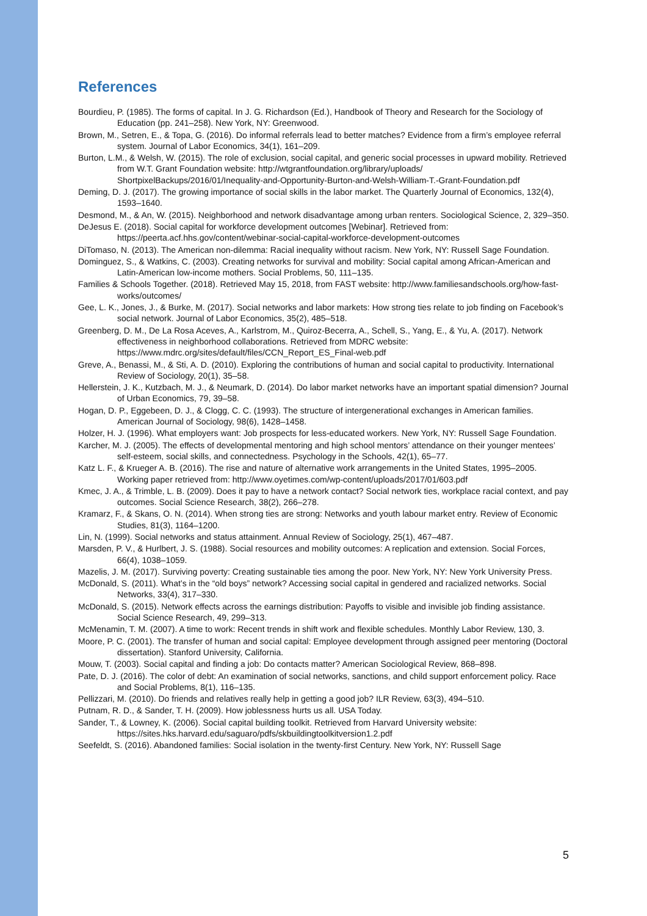References
Bourdieu, P. (1985). The forms of capital. In J. G. Richardson (Ed.), Handbook of Theory and Research for the Sociology of Education (pp. 241–258). New York, NY: Greenwood.
Brown, M., Setren, E., & Topa, G. (2016). Do informal referrals lead to better matches? Evidence from a firm’s employee referral system. Journal of Labor Economics, 34(1), 161–209.
Burton, L.M., & Welsh, W. (2015). The role of exclusion, social capital, and generic social processes in upward mobility. Retrieved from W.T. Grant Foundation website: http://wtgrantfoundation.org/library/uploads/ ShortpixelBackups/2016/01/Inequality-and-Opportunity-Burton-and-Welsh-William-T.-Grant-Foundation.pdf
Deming, D. J. (2017). The growing importance of social skills in the labor market. The Quarterly Journal of Economics, 132(4), 1593–1640.
Desmond, M., & An, W. (2015). Neighborhood and network disadvantage among urban renters. Sociological Science, 2, 329–350.
DeJesus E. (2018). Social capital for workforce development outcomes [Webinar]. Retrieved from: https://peerta.acf.hhs.gov/content/webinar-social-capital-workforce-development-outcomes
DiTomaso, N. (2013). The American non-dilemma: Racial inequality without racism. New York, NY: Russell Sage Foundation.
Dominguez, S., & Watkins, C. (2003). Creating networks for survival and mobility: Social capital among African-American and Latin-American low-income mothers. Social Problems, 50, 111–135.
Families & Schools Together. (2018). Retrieved May 15, 2018, from FAST website: http://www.familiesandschools.org/how-fast-works/outcomes/
Gee, L. K., Jones, J., & Burke, M. (2017). Social networks and labor markets: How strong ties relate to job finding on Facebook’s social network. Journal of Labor Economics, 35(2), 485–518.
Greenberg, D. M., De La Rosa Aceves, A., Karlstrom, M., Quiroz-Becerra, A., Schell, S., Yang, E., & Yu, A. (2017). Network effectiveness in neighborhood collaborations. Retrieved from MDRC website: https://www.mdrc.org/sites/default/files/CCN_Report_ES_Final-web.pdf
Greve, A., Benassi, M., & Sti, A. D. (2010). Exploring the contributions of human and social capital to productivity. International Review of Sociology, 20(1), 35–58.
Hellerstein, J. K., Kutzbach, M. J., & Neumark, D. (2014). Do labor market networks have an important spatial dimension? Journal of Urban Economics, 79, 39–58.
Hogan, D. P., Eggebeen, D. J., & Clogg, C. C. (1993). The structure of intergenerational exchanges in American families. American Journal of Sociology, 98(6), 1428–1458.
Holzer, H. J. (1996). What employers want: Job prospects for less-educated workers. New York, NY: Russell Sage Foundation.
Karcher, M. J. (2005). The effects of developmental mentoring and high school mentors’ attendance on their younger mentees’ self-esteem, social skills, and connectedness. Psychology in the Schools, 42(1), 65–77.
Katz L. F., & Krueger A. B. (2016). The rise and nature of alternative work arrangements in the United States, 1995–2005. Working paper retrieved from: http://www.oyetimes.com/wp-content/uploads/2017/01/603.pdf
Kmec, J. A., & Trimble, L. B. (2009). Does it pay to have a network contact? Social network ties, workplace racial context, and pay outcomes. Social Science Research, 38(2), 266–278.
Kramarz, F., & Skans, O. N. (2014). When strong ties are strong: Networks and youth labour market entry. Review of Economic Studies, 81(3), 1164–1200.
Lin, N. (1999). Social networks and status attainment. Annual Review of Sociology, 25(1), 467–487.
Marsden, P. V., & Hurlbert, J. S. (1988). Social resources and mobility outcomes: A replication and extension. Social Forces, 66(4), 1038–1059.
Mazelis, J. M. (2017). Surviving poverty: Creating sustainable ties among the poor. New York, NY: New York University Press.
McDonald, S. (2011). What’s in the “old boys” network? Accessing social capital in gendered and racialized networks. Social Networks, 33(4), 317–330.
McDonald, S. (2015). Network effects across the earnings distribution: Payoffs to visible and invisible job finding assistance. Social Science Research, 49, 299–313.
McMenamin, T. M. (2007). A time to work: Recent trends in shift work and flexible schedules. Monthly Labor Review, 130, 3.
Moore, P. C. (2001). The transfer of human and social capital: Employee development through assigned peer mentoring (Doctoral dissertation). Stanford University, California.
Mouw, T. (2003). Social capital and finding a job: Do contacts matter? American Sociological Review, 868–898.
Pate, D. J. (2016). The color of debt: An examination of social networks, sanctions, and child support enforcement policy. Race and Social Problems, 8(1), 116–135.
Pellizzari, M. (2010). Do friends and relatives really help in getting a good job? ILR Review, 63(3), 494–510.
Putnam, R. D., & Sander, T. H. (2009). How joblessness hurts us all. USA Today.
Sander, T., & Lowney, K. (2006). Social capital building toolkit. Retrieved from Harvard University website: https://sites.hks.harvard.edu/saguaro/pdfs/skbuildingtoolkitversion1.2.pdf
Seefeldt, S. (2016). Abandoned families: Social isolation in the twenty-first Century. New York, NY: Russell Sage
5